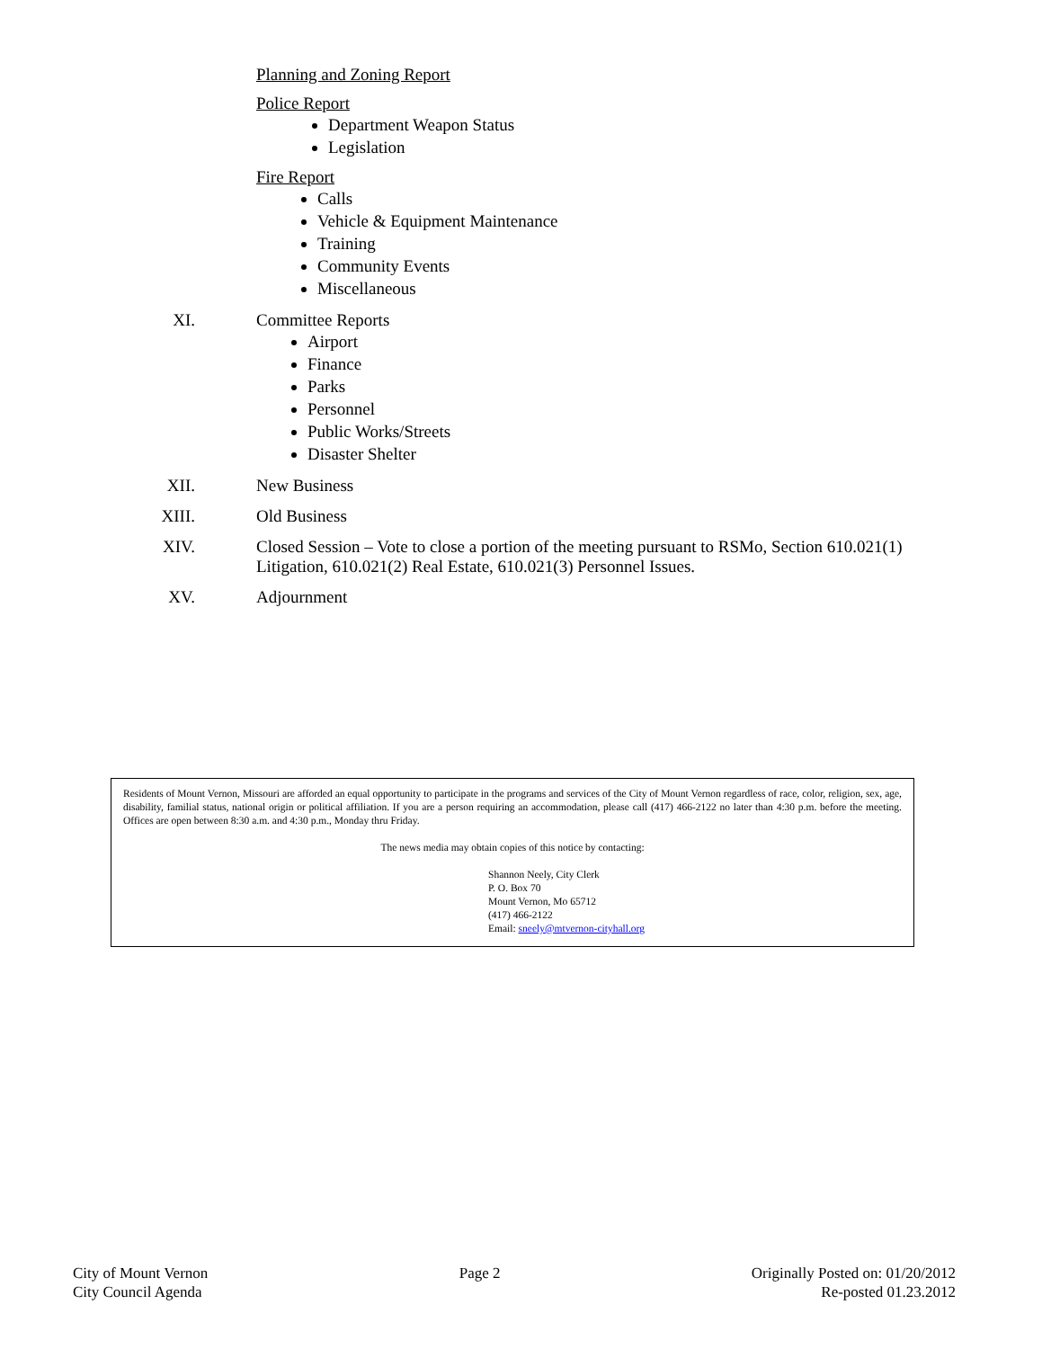Planning and Zoning Report
Police Report
Department Weapon Status
Legislation
Fire Report
Calls
Vehicle & Equipment Maintenance
Training
Community Events
Miscellaneous
XI. Committee Reports
Airport
Finance
Parks
Personnel
Public Works/Streets
Disaster Shelter
XII. New Business
XIII. Old Business
XIV. Closed Session – Vote to close a portion of the meeting pursuant to RSMo, Section 610.021(1) Litigation, 610.021(2) Real Estate, 610.021(3) Personnel Issues.
XV. Adjournment
Residents of Mount Vernon, Missouri are afforded an equal opportunity to participate in the programs and services of the City of Mount Vernon regardless of race, color, religion, sex, age, disability, familial status, national origin or political affiliation. If you are a person requiring an accommodation, please call (417) 466-2122 no later than 4:30 p.m. before the meeting. Offices are open between 8:30 a.m. and 4:30 p.m., Monday thru Friday.
The news media may obtain copies of this notice by contacting:
Shannon Neely, City Clerk
P. O. Box 70
Mount Vernon, Mo 65712
(417) 466-2122
Email: sneely@mtvernon-cityhall.org
City of Mount Vernon
City Council Agenda
Page 2 Originally Posted on: 01/20/2012
Re-posted 01.23.2012